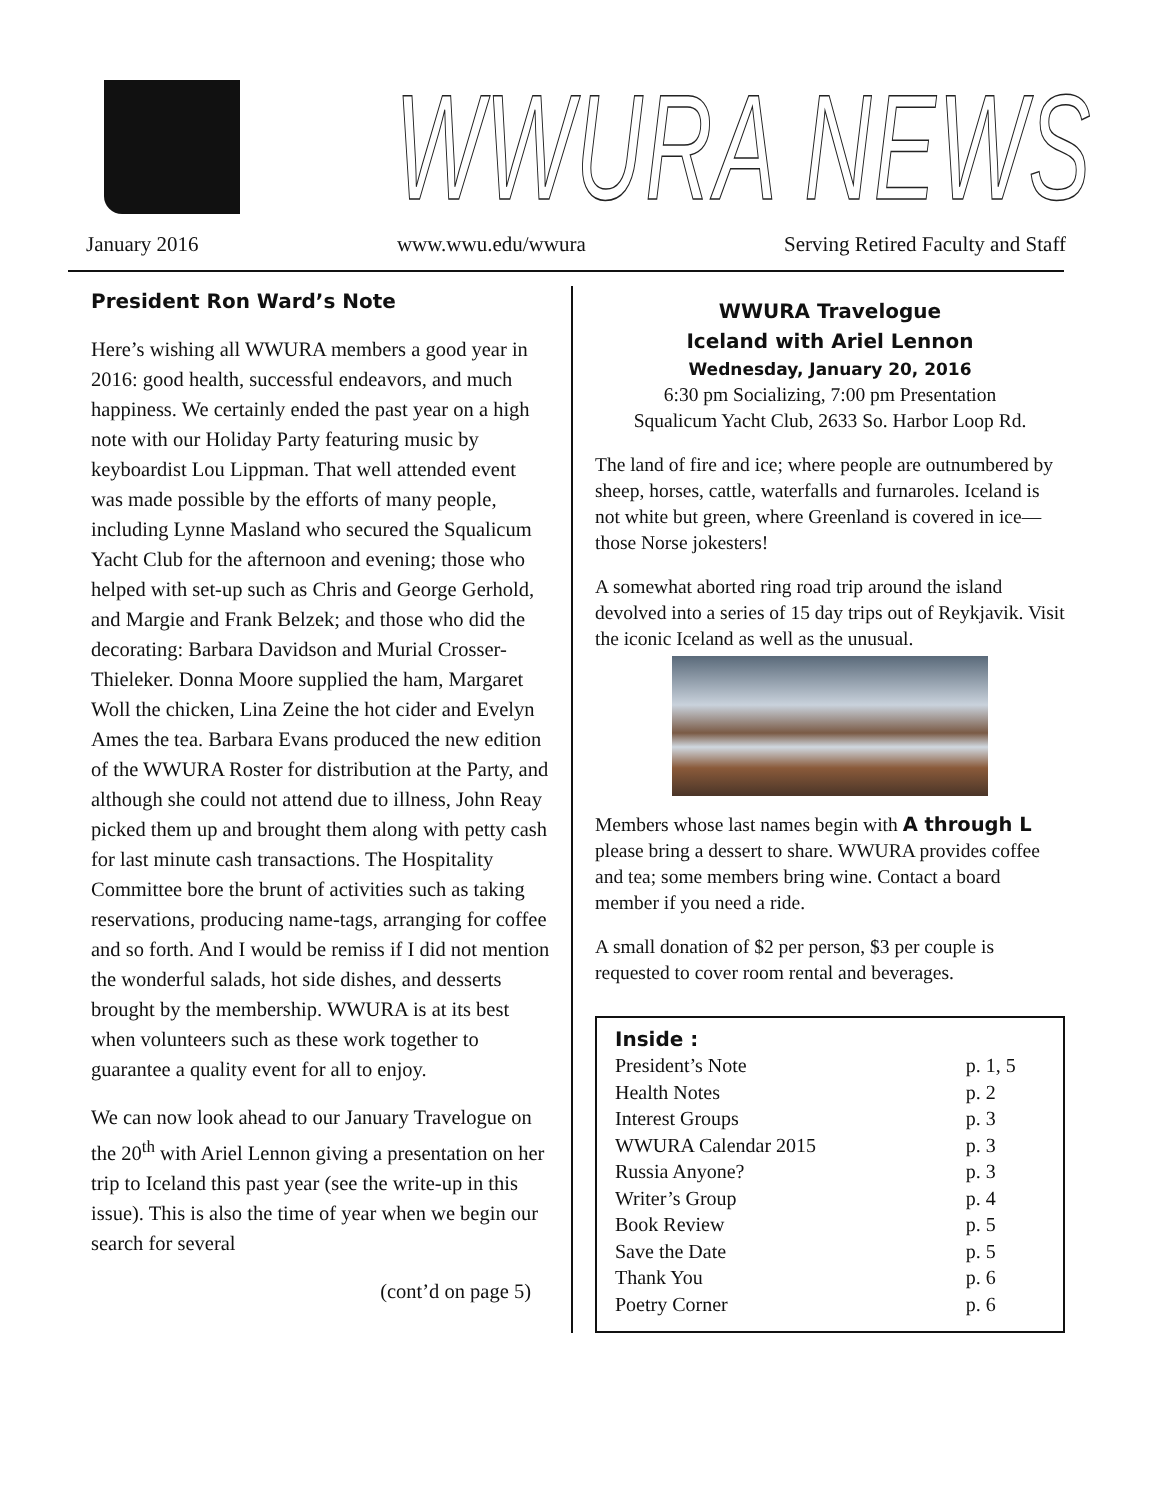WWURA NEWS
January 2016 www.wwu.edu/wwura Serving Retired Faculty and Staff
President Ron Ward’s Note
Here’s wishing all WWURA members a good year in 2016: good health, successful endeavors, and much happiness. We certainly ended the past year on a high note with our Holiday Party featuring music by keyboardist Lou Lippman. That well attended event was made possible by the efforts of many people, including Lynne Masland who secured the Squalicum Yacht Club for the afternoon and evening; those who helped with set-up such as Chris and George Gerhold, and Margie and Frank Belzek; and those who did the decorating: Barbara Davidson and Murial Crosser-Thieleker. Donna Moore supplied the ham, Margaret Woll the chicken, Lina Zeine the hot cider and Evelyn Ames the tea. Barbara Evans produced the new edition of the WWURA Roster for distribution at the Party, and although she could not attend due to illness, John Reay picked them up and brought them along with petty cash for last minute cash transactions. The Hospitality Committee bore the brunt of activities such as taking reservations, producing name-tags, arranging for coffee and so forth. And I would be remiss if I did not mention the wonderful salads, hot side dishes, and desserts brought by the membership. WWURA is at its best when volunteers such as these work together to guarantee a quality event for all to enjoy.
We can now look ahead to our January Travelogue on the 20<sup>th</sup> with Ariel Lennon giving a presentation on her trip to Iceland this past year (see the write-up in this issue). This is also the time of year when we begin our search for several
(cont’d on page 5)
WWURA Travelogue
Iceland with Ariel Lennon
Wednesday, January 20, 2016
6:30 pm Socializing, 7:00 pm Presentation
Squalicum Yacht Club, 2633 So. Harbor Loop Rd.
The land of fire and ice; where people are outnumbered by sheep, horses, cattle, waterfalls and furnaroles. Iceland is not white but green, where Greenland is covered in ice—those Norse jokesters!
A somewhat aborted ring road trip around the island devolved into a series of 15 day trips out of Reykjavik. Visit the iconic Iceland as well as the unusual.
Members whose last names begin with A through L please bring a dessert to share. WWURA provides coffee and tea; some members bring wine. Contact a board member if you need a ride.
A small donation of $2 per person, $3 per couple is requested to cover room rental and beverages.
Inside :
| President’s Note | p. 1, 5 |
| Health Notes | p. 2 |
| Interest Groups | p. 3 |
| WWURA Calendar 2015 | p. 3 |
| Russia Anyone? | p. 3 |
| Writer’s Group | p. 4 |
| Book Review | p. 5 |
| Save the Date | p. 5 |
| Thank You | p. 6 |
| Poetry Corner | p. 6 |